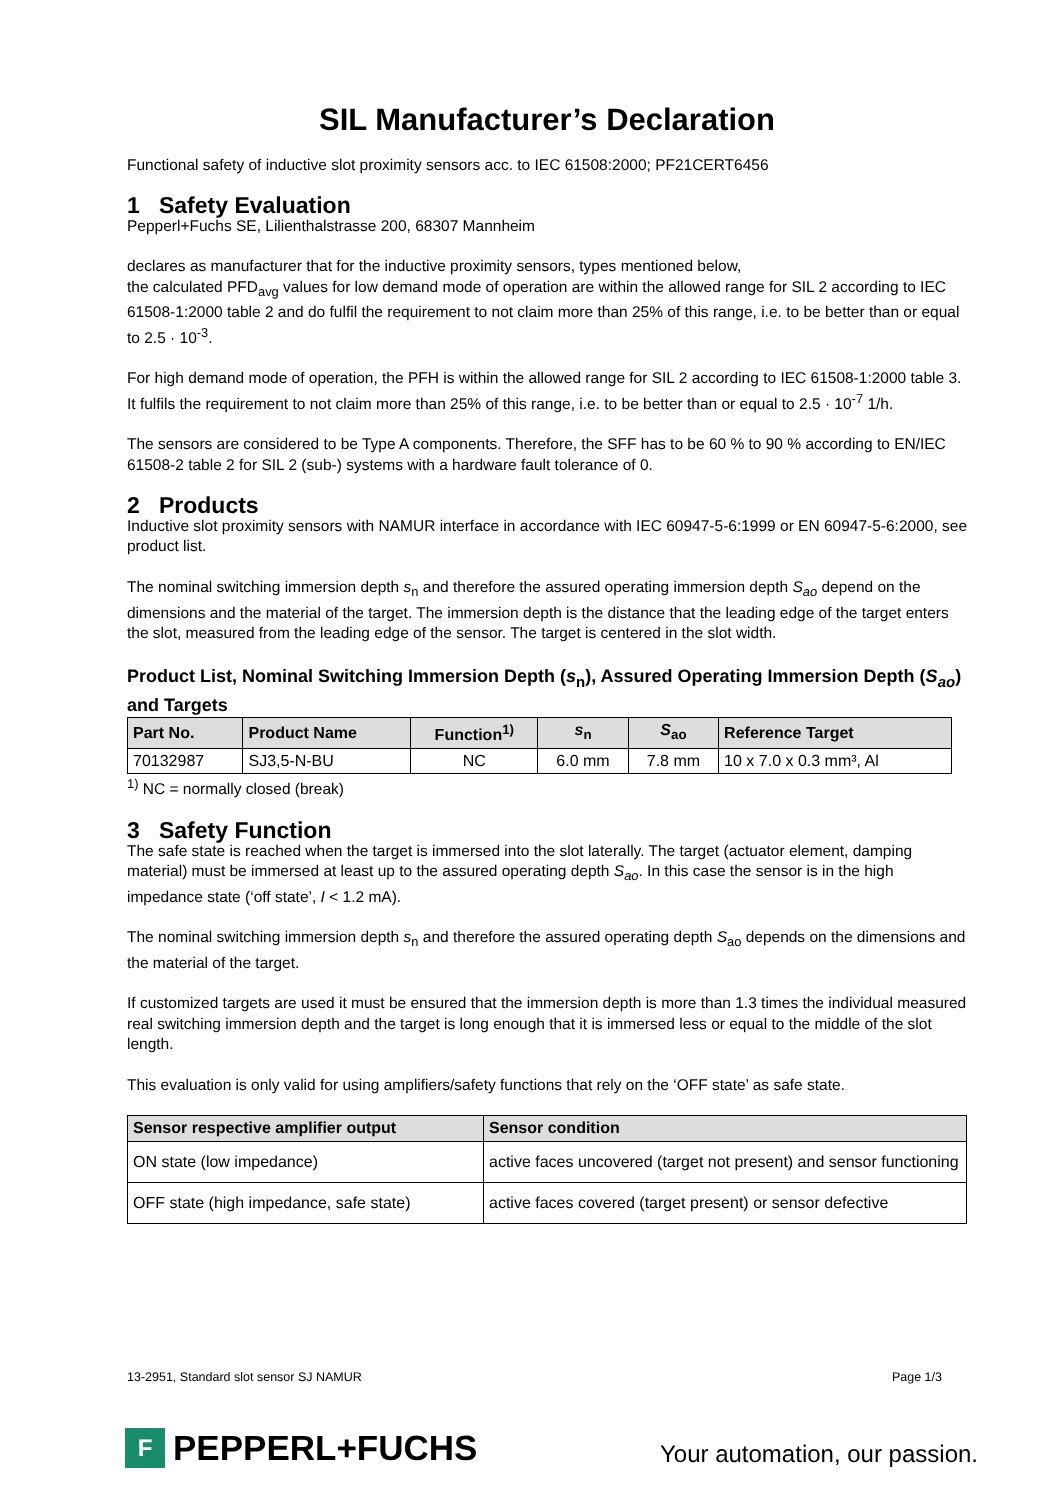SIL Manufacturer’s Declaration
Functional safety of inductive slot proximity sensors acc. to IEC 61508:2000; PF21CERT6456
1 Safety Evaluation
Pepperl+Fuchs SE, Lilienthalstrasse 200, 68307 Mannheim
declares as manufacturer that for the inductive proximity sensors, types mentioned below,
the calculated PFD<sub>avg</sub> values for low demand mode of operation are within the allowed range for SIL 2 according to IEC 61508-1:2000 table 2 and do fulfil the requirement to not claim more than 25% of this range, i.e. to be better than or equal to 2.5 · 10<sup>-3</sup>.
For high demand mode of operation, the PFH is within the allowed range for SIL 2 according to IEC 61508-1:2000 table 3. It fulfils the requirement to not claim more than 25% of this range, i.e. to be better than or equal to 2.5 · 10<sup>-7</sup> 1/h.
The sensors are considered to be Type A components. Therefore, the SFF has to be 60 % to 90 % according to EN/IEC 61508-2 table 2 for SIL 2 (sub-) systems with a hardware fault tolerance of 0.
2 Products
Inductive slot proximity sensors with NAMUR interface in accordance with IEC 60947-5-6:1999 or EN 60947-5-6:2000, see product list.
The nominal switching immersion depth s<sub>n</sub> and therefore the assured operating immersion depth S<sub>ao</sub> depend on the dimensions and the material of the target. The immersion depth is the distance that the leading edge of the target enters the slot, measured from the leading edge of the sensor. The target is centered in the slot width.
Product List, Nominal Switching Immersion Depth (s<sub>n</sub>), Assured Operating Immersion Depth (S<sub>ao</sub>) and Targets
| Part No. | Product Name | Function<sup>1)</sup> | s<sub>n</sub> | S<sub>ao</sub> | Reference Target |
| --- | --- | --- | --- | --- | --- |
| 70132987 | SJ3,5-N-BU | NC | 6.0 mm | 7.8 mm | 10 x 7.0 x 0.3 mm³, Al |
<sup>1)</sup> NC = normally closed (break)
3 Safety Function
The safe state is reached when the target is immersed into the slot laterally. The target (actuator element, damping material) must be immersed at least up to the assured operating depth S<sub>ao</sub>. In this case the sensor is in the high impedance state (‘off state’, I < 1.2 mA).
The nominal switching immersion depth s<sub>n</sub> and therefore the assured operating depth S<sub>ao</sub> depends on the dimensions and the material of the target.
If customized targets are used it must be ensured that the immersion depth is more than 1.3 times the individual measured real switching immersion depth and the target is long enough that it is immersed less or equal to the middle of the slot length.
This evaluation is only valid for using amplifiers/safety functions that rely on the ‘OFF state’ as safe state.
| Sensor respective amplifier output | Sensor condition |
| --- | --- |
| ON state (low impedance) | active faces uncovered (target not present) and sensor functioning |
| OFF state (high impedance, safe state) | active faces covered (target present) or sensor defective |
13-2951, Standard slot sensor SJ NAMUR Page 1/3
F
PEPPERL+FUCHS
Your automation, our passion.